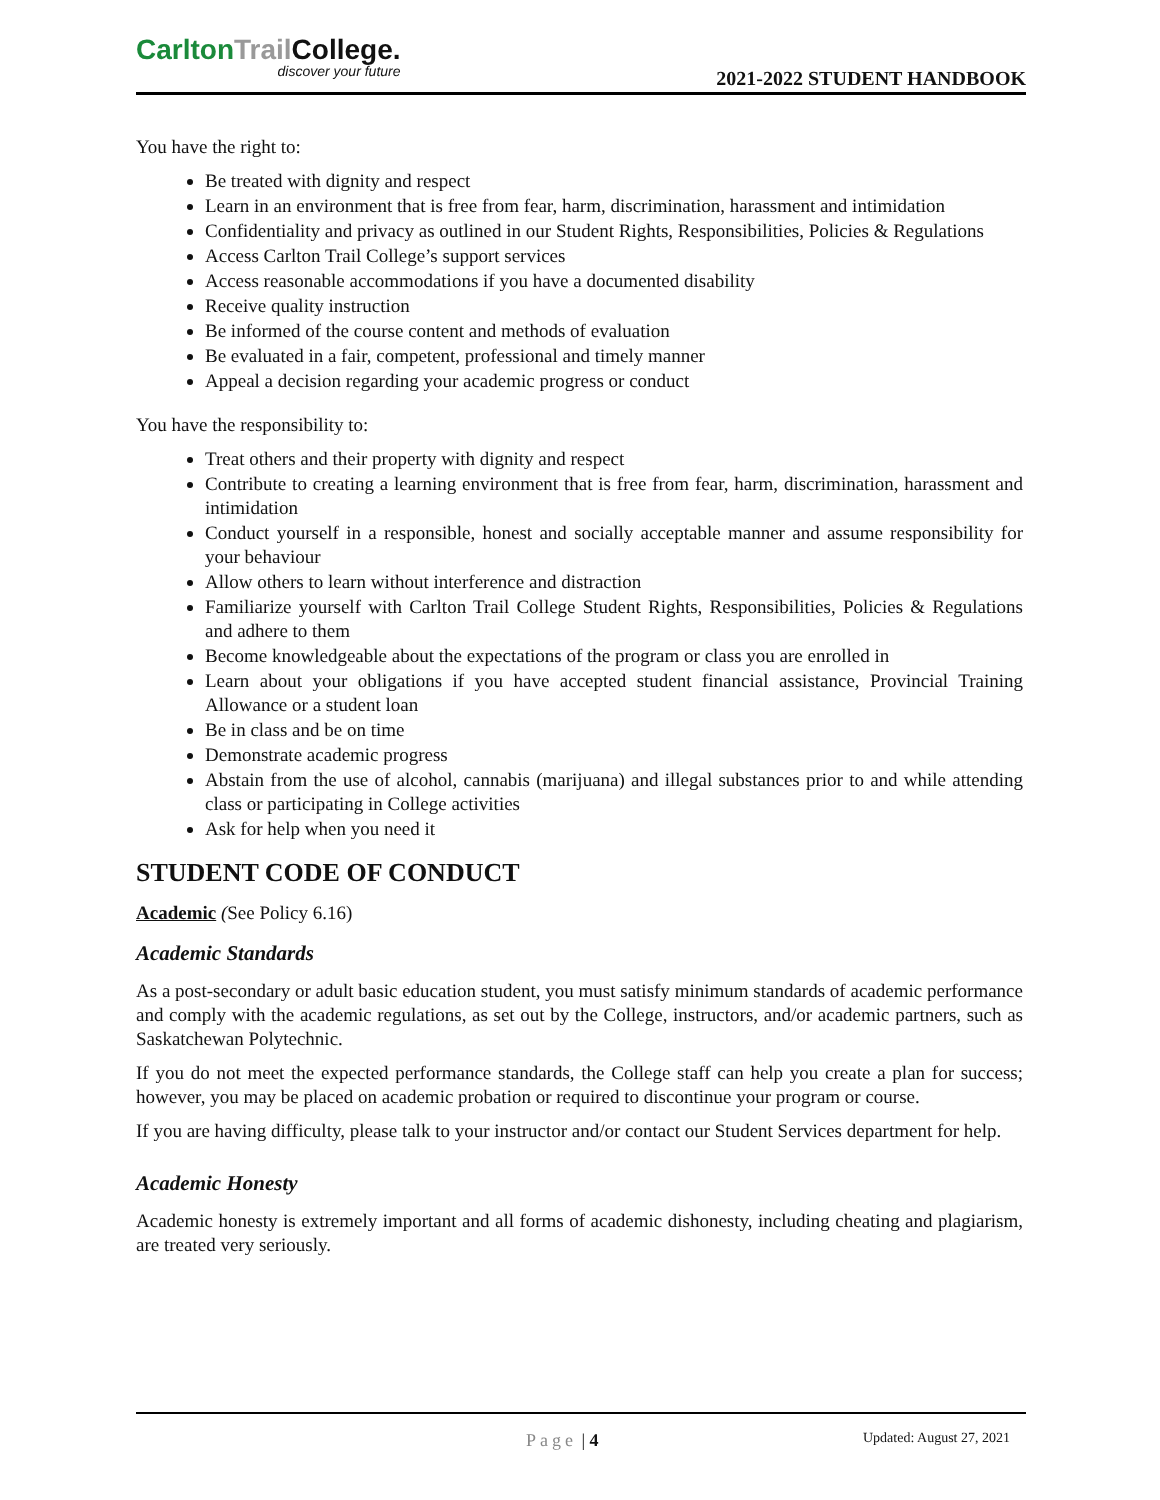CarltonTrail College.
discover your future
2021-2022 STUDENT HANDBOOK
You have the right to:
Be treated with dignity and respect
Learn in an environment that is free from fear, harm, discrimination, harassment and intimidation
Confidentiality and privacy as outlined in our Student Rights, Responsibilities, Policies & Regulations
Access Carlton Trail College’s support services
Access reasonable accommodations if you have a documented disability
Receive quality instruction
Be informed of the course content and methods of evaluation
Be evaluated in a fair, competent, professional and timely manner
Appeal a decision regarding your academic progress or conduct
You have the responsibility to:
Treat others and their property with dignity and respect
Contribute to creating a learning environment that is free from fear, harm, discrimination, harassment and intimidation
Conduct yourself in a responsible, honest and socially acceptable manner and assume responsibility for your behaviour
Allow others to learn without interference and distraction
Familiarize yourself with Carlton Trail College Student Rights, Responsibilities, Policies & Regulations and adhere to them
Become knowledgeable about the expectations of the program or class you are enrolled in
Learn about your obligations if you have accepted student financial assistance, Provincial Training Allowance or a student loan
Be in class and be on time
Demonstrate academic progress
Abstain from the use of alcohol, cannabis (marijuana) and illegal substances prior to and while attending class or participating in College activities
Ask for help when you need it
STUDENT CODE OF CONDUCT
Academic (See Policy 6.16)
Academic Standards
As a post-secondary or adult basic education student, you must satisfy minimum standards of academic performance and comply with the academic regulations, as set out by the College, instructors, and/or academic partners, such as Saskatchewan Polytechnic.
If you do not meet the expected performance standards, the College staff can help you create a plan for success; however, you may be placed on academic probation or required to discontinue your program or course.
If you are having difficulty, please talk to your instructor and/or contact our Student Services department for help.
Academic Honesty
Academic honesty is extremely important and all forms of academic dishonesty, including cheating and plagiarism, are treated very seriously.
Page | 4 Updated: August 27, 2021